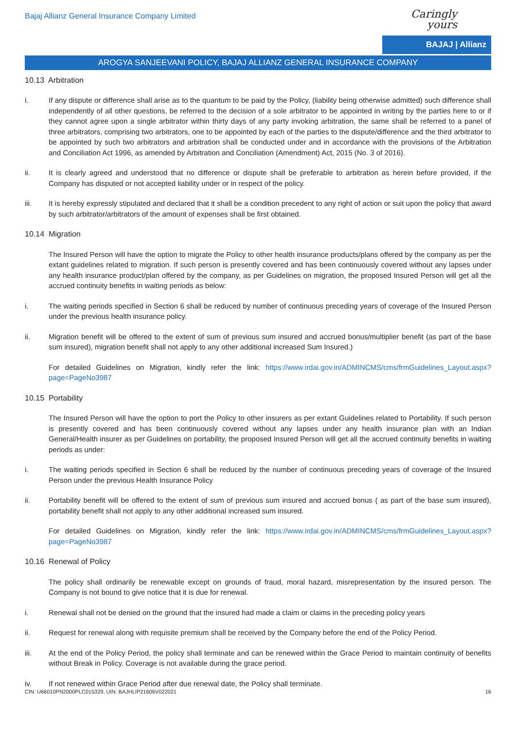Bajaj Allianz General Insurance Company Limited
Caringly yours
BAJAJ | Allianz
AROGYA SANJEEVANI POLICY, BAJAJ ALLIANZ GENERAL INSURANCE COMPANY
10.13 Arbitration
i. If any dispute or difference shall arise as to the quantum to be paid by the Policy, (liability being otherwise admitted) such difference shall independently of all other questions, be referred to the decision of a sole arbitrator to be appointed in writing by the parties here to or if they cannot agree upon a single arbitrator within thirty days of any party invoking arbitration, the same shall be referred to a panel of three arbitrators, comprising two arbitrators, one to be appointed by each of the parties to the dispute/difference and the third arbitrator to be appointed by such two arbitrators and arbitration shall be conducted under and in accordance with the provisions of the Arbitration and Conciliation Act 1996, as amended by Arbitration and Conciliation (Amendment) Act, 2015 (No. 3 of 2016).
ii. It is clearly agreed and understood that no difference or dispute shall be preferable to arbitration as herein before provided, if the Company has disputed or not accepted liability under or in respect of the policy.
iii. It is hereby expressly stipulated and declared that it shall be a condition precedent to any right of action or suit upon the policy that award by such arbitrator/arbitrators of the amount of expenses shall be first obtained.
10.14 Migration
The Insured Person will have the option to migrate the Policy to other health insurance products/plans offered by the company as per the extant guidelines related to migration. If such person is presently covered and has been continuously covered without any lapses under any health insurance product/plan offered by the company, as per Guidelines on migration, the proposed Insured Person will get all the accrued continuity benefits in waiting periods as below:
i. The waiting periods specified in Section 6 shall be reduced by number of continuous preceding years of coverage of the Insured Person under the previous health insurance policy.
ii. Migration benefit will be offered to the extent of sum of previous sum insured and accrued bonus/multiplier benefit (as part of the base sum insured), migration benefit shall not apply to any other additional increased Sum Insured.)
For detailed Guidelines on Migration, kindly refer the link: https://www.irdai.gov.in/ADMINCMS/cms/frmGuidelines_Layout.aspx?page=PageNo3987
10.15 Portability
The Insured Person will have the option to port the Policy to other insurers as per extant Guidelines related to Portability. If such person is presently covered and has been continuously covered without any lapses under any health insurance plan with an Indian General/Health insurer as per Guidelines on portability, the proposed Insured Person will get all the accrued continuity benefits in waiting periods as under:
i. The waiting periods specified in Section 6 shall be reduced by the number of continuous preceding years of coverage of the Insured Person under the previous Health Insurance Policy
ii. Portability benefit will be offered to the extent of sum of previous sum insured and accrued bonus ( as part of the base sum insured), portability benefit shall not apply to any other additional increased sum insured.
For detailed Guidelines on Migration, kindly refer the link: https://www.irdai.gov.in/ADMINCMS/cms/frmGuidelines_Layout.aspx?page=PageNo3987
10.16 Renewal of Policy
The policy shall ordinarily be renewable except on grounds of fraud, moral hazard, misrepresentation by the insured person. The Company is not bound to give notice that it is due for renewal.
i. Renewal shall not be denied on the ground that the insured had made a claim or claims in the preceding policy years
ii. Request for renewal along with requisite premium shall be received by the Company before the end of the Policy Period.
iii. At the end of the Policy Period, the policy shall terminate and can be renewed within the Grace Period to maintain continuity of benefits without Break in Policy. Coverage is not available during the grace period.
iv. If not renewed within Grace Period after due renewal date, the Policy shall terminate.
CIN: U66010PN2000PLC015329, UIN: BAJHLIP21606V022021 16